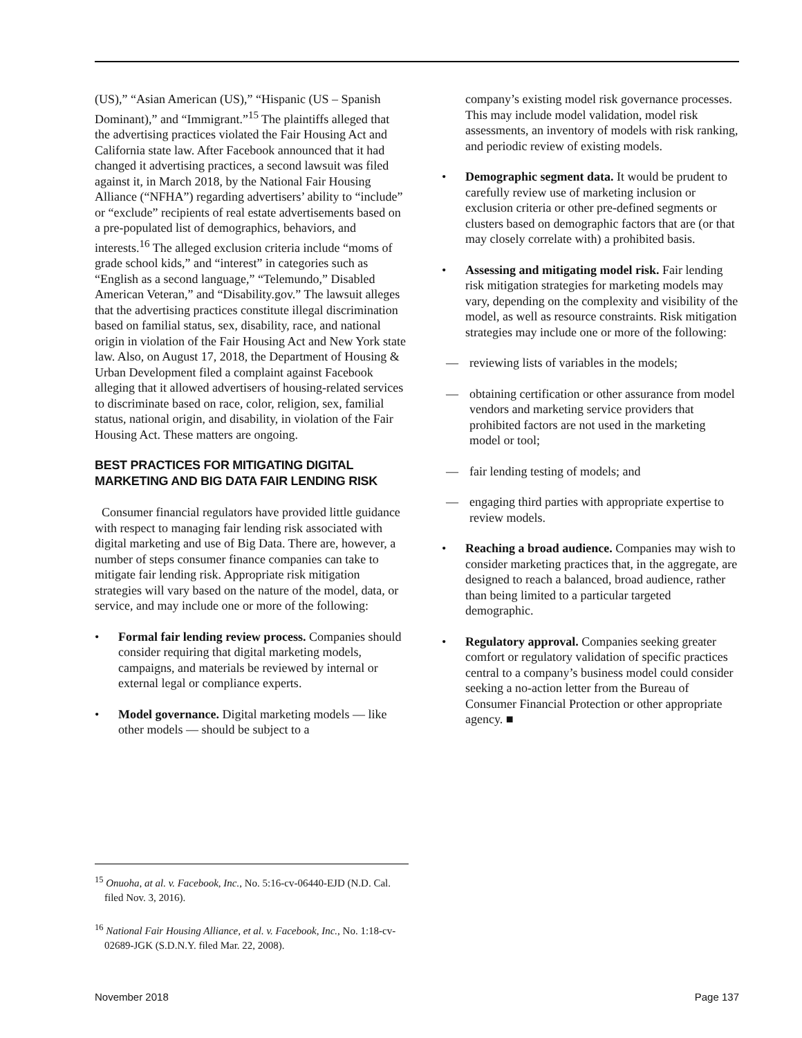(US),” “Asian American (US),” “Hispanic (US – Spanish Dominant),” and “Immigrant.”<sup>15</sup> The plaintiffs alleged that the advertising practices violated the Fair Housing Act and California state law. After Facebook announced that it had changed it advertising practices, a second lawsuit was filed against it, in March 2018, by the National Fair Housing Alliance (“NFHA”) regarding advertisers’ ability to “include” or “exclude” recipients of real estate advertisements based on a pre-populated list of demographics, behaviors, and interests.<sup>16</sup> The alleged exclusion criteria include “moms of grade school kids,” and “interest” in categories such as “English as a second language,” “Telemundo,” Disabled American Veteran,” and “Disability.gov.” The lawsuit alleges that the advertising practices constitute illegal discrimination based on familial status, sex, disability, race, and national origin in violation of the Fair Housing Act and New York state law. Also, on August 17, 2018, the Department of Housing & Urban Development filed a complaint against Facebook alleging that it allowed advertisers of housing-related services to discriminate based on race, color, religion, sex, familial status, national origin, and disability, in violation of the Fair Housing Act. These matters are ongoing.
BEST PRACTICES FOR MITIGATING DIGITAL MARKETING AND BIG DATA FAIR LENDING RISK
Consumer financial regulators have provided little guidance with respect to managing fair lending risk associated with digital marketing and use of Big Data. There are, however, a number of steps consumer finance companies can take to mitigate fair lending risk. Appropriate risk mitigation strategies will vary based on the nature of the model, data, or service, and may include one or more of the following:
• Formal fair lending review process. Companies should consider requiring that digital marketing models, campaigns, and materials be reviewed by internal or external legal or compliance experts.
• Model governance. Digital marketing models — like other models — should be subject to a
company’s existing model risk governance processes. This may include model validation, model risk assessments, an inventory of models with risk ranking, and periodic review of existing models.
• Demographic segment data. It would be prudent to carefully review use of marketing inclusion or exclusion criteria or other pre-defined segments or clusters based on demographic factors that are (or that may closely correlate with) a prohibited basis.
• Assessing and mitigating model risk. Fair lending risk mitigation strategies for marketing models may vary, depending on the complexity and visibility of the model, as well as resource constraints. Risk mitigation strategies may include one or more of the following:
— reviewing lists of variables in the models;
— obtaining certification or other assurance from model vendors and marketing service providers that prohibited factors are not used in the marketing model or tool;
— fair lending testing of models; and
— engaging third parties with appropriate expertise to review models.
• Reaching a broad audience. Companies may wish to consider marketing practices that, in the aggregate, are designed to reach a balanced, broad audience, rather than being limited to a particular targeted demographic.
• Regulatory approval. Companies seeking greater comfort or regulatory validation of specific practices central to a company’s business model could consider seeking a no-action letter from the Bureau of Consumer Financial Protection or other appropriate agency. ■
<sup>15</sup> Onuoha, at al. v. Facebook, Inc., No. 5:16-cv-06440-EJD (N.D. Cal. filed Nov. 3, 2016).
<sup>16</sup> National Fair Housing Alliance, et al. v. Facebook, Inc., No. 1:18-cv-02689-JGK (S.D.N.Y. filed Mar. 22, 2008).
November 2018 Page 137